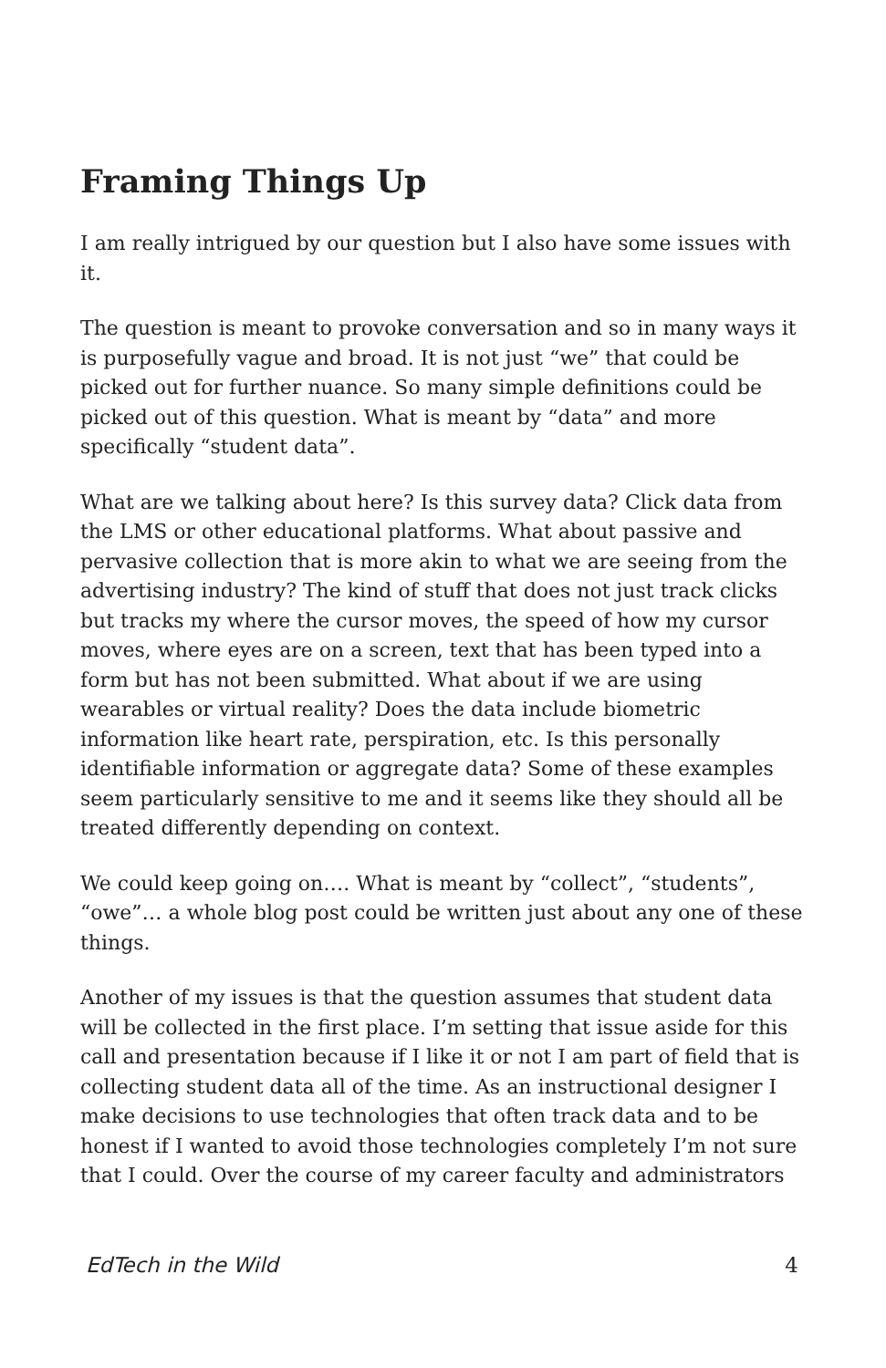Framing Things Up
I am really intrigued by our question but I also have some issues with it.
The question is meant to provoke conversation and so in many ways it is purposefully vague and broad. It is not just “we” that could be picked out for further nuance. So many simple definitions could be picked out of this question. What is meant by “data” and more specifically “student data”.
What are we talking about here? Is this survey data? Click data from the LMS or other educational platforms. What about passive and pervasive collection that is more akin to what we are seeing from the advertising industry? The kind of stuff that does not just track clicks but tracks my where the cursor moves, the speed of how my cursor moves, where eyes are on a screen, text that has been typed into a form but has not been submitted. What about if we are using wearables or virtual reality? Does the data include biometric information like heart rate, perspiration, etc. Is this personally identifiable information or aggregate data? Some of these examples seem particularly sensitive to me and it seems like they should all be treated differently depending on context.
We could keep going on…. What is meant by “collect”, “students”, “owe”… a whole blog post could be written just about any one of these things.
Another of my issues is that the question assumes that student data will be collected in the first place. I’m setting that issue aside for this call and presentation because if I like it or not I am part of field that is collecting student data all of the time. As an instructional designer I make decisions to use technologies that often track data and to be honest if I wanted to avoid those technologies completely I’m not sure that I could. Over the course of my career faculty and administrators
EdTech in the Wild 4